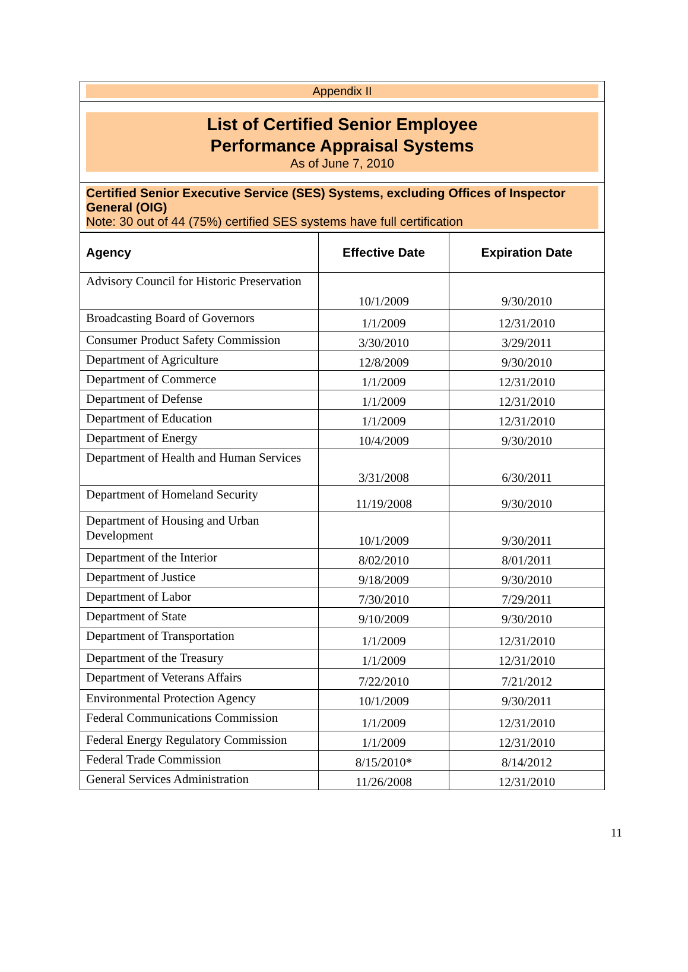| Appendix II |
| List of Certified Senior Employee Performance Appraisal Systems As of June 7, 2010 |
| Certified Senior Executive Service (SES) Systems, excluding Offices of Inspector General (OIG) Note: 30 out of 44 (75%) certified SES systems have full certification |
| Agency | Effective Date | Expiration Date |
| --- | --- | --- |
| Advisory Council for Historic Preservation | 10/1/2009 | 9/30/2010 |
| Broadcasting Board of Governors | 1/1/2009 | 12/31/2010 |
| Consumer Product Safety Commission | 3/30/2010 | 3/29/2011 |
| Department of Agriculture | 12/8/2009 | 9/30/2010 |
| Department of Commerce | 1/1/2009 | 12/31/2010 |
| Department of Defense | 1/1/2009 | 12/31/2010 |
| Department of Education | 1/1/2009 | 12/31/2010 |
| Department of Energy | 10/4/2009 | 9/30/2010 |
| Department of Health and Human Services | 3/31/2008 | 6/30/2011 |
| Department of Homeland Security | 11/19/2008 | 9/30/2010 |
| Department of Housing and Urban Development | 10/1/2009 | 9/30/2011 |
| Department of the Interior | 8/02/2010 | 8/01/2011 |
| Department of Justice | 9/18/2009 | 9/30/2010 |
| Department of Labor | 7/30/2010 | 7/29/2011 |
| Department of State | 9/10/2009 | 9/30/2010 |
| Department of Transportation | 1/1/2009 | 12/31/2010 |
| Department of the Treasury | 1/1/2009 | 12/31/2010 |
| Department of Veterans Affairs | 7/22/2010 | 7/21/2012 |
| Environmental Protection Agency | 10/1/2009 | 9/30/2011 |
| Federal Communications Commission | 1/1/2009 | 12/31/2010 |
| Federal Energy Regulatory Commission | 1/1/2009 | 12/31/2010 |
| Federal Trade Commission | 8/15/2010* | 8/14/2012 |
| General Services Administration | 11/26/2008 | 12/31/2010 |
11